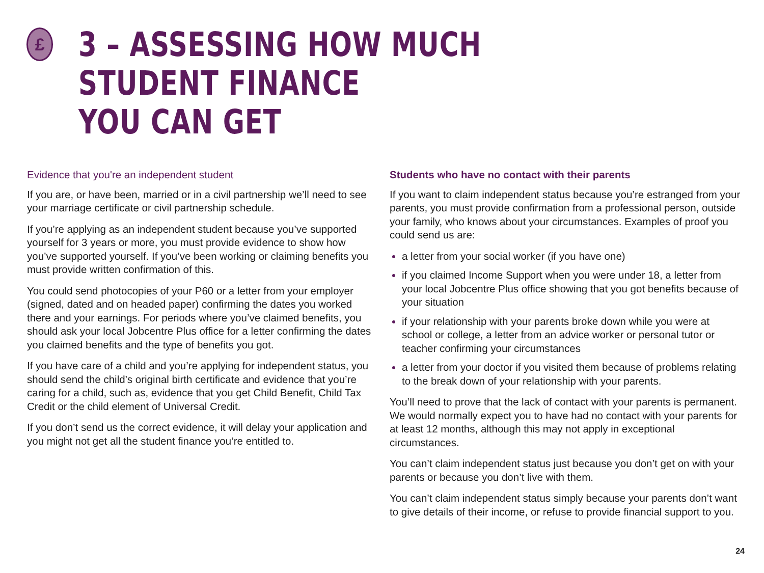£
3 – ASSESSING HOW MUCH STUDENT FINANCE
YOU CAN GET
Evidence that you're an independent student
If you are, or have been, married or in a civil partnership we’ll need to see your marriage certificate or civil partnership schedule.
If you’re applying as an independent student because you’ve supported yourself for 3 years or more, you must provide evidence to show how you’ve supported yourself. If you’ve been working or claiming benefits you must provide written confirmation of this.
You could send photocopies of your P60 or a letter from your employer (signed, dated and on headed paper) confirming the dates you worked there and your earnings. For periods where you’ve claimed benefits, you should ask your local Jobcentre Plus office for a letter confirming the dates you claimed benefits and the type of benefits you got.
If you have care of a child and you’re applying for independent status, you should send the child’s original birth certificate and evidence that you’re caring for a child, such as, evidence that you get Child Benefit, Child Tax Credit or the child element of Universal Credit.
If you don’t send us the correct evidence, it will delay your application and you might not get all the student finance you’re entitled to.
Students who have no contact with their parents
If you want to claim independent status because you’re estranged from your parents, you must provide confirmation from a professional person, outside your family, who knows about your circumstances. Examples of proof you could send us are:
a letter from your social worker (if you have one)
if you claimed Income Support when you were under 18, a letter from your local Jobcentre Plus office showing that you got benefits because of your situation
if your relationship with your parents broke down while you were at school or college, a letter from an advice worker or personal tutor or teacher confirming your circumstances
a letter from your doctor if you visited them because of problems relating to the break down of your relationship with your parents.
You’ll need to prove that the lack of contact with your parents is permanent. We would normally expect you to have had no contact with your parents for at least 12 months, although this may not apply in exceptional circumstances.
You can’t claim independent status just because you don’t get on with your parents or because you don’t live with them.
You can’t claim independent status simply because your parents don’t want to give details of their income, or refuse to provide financial support to you.
24